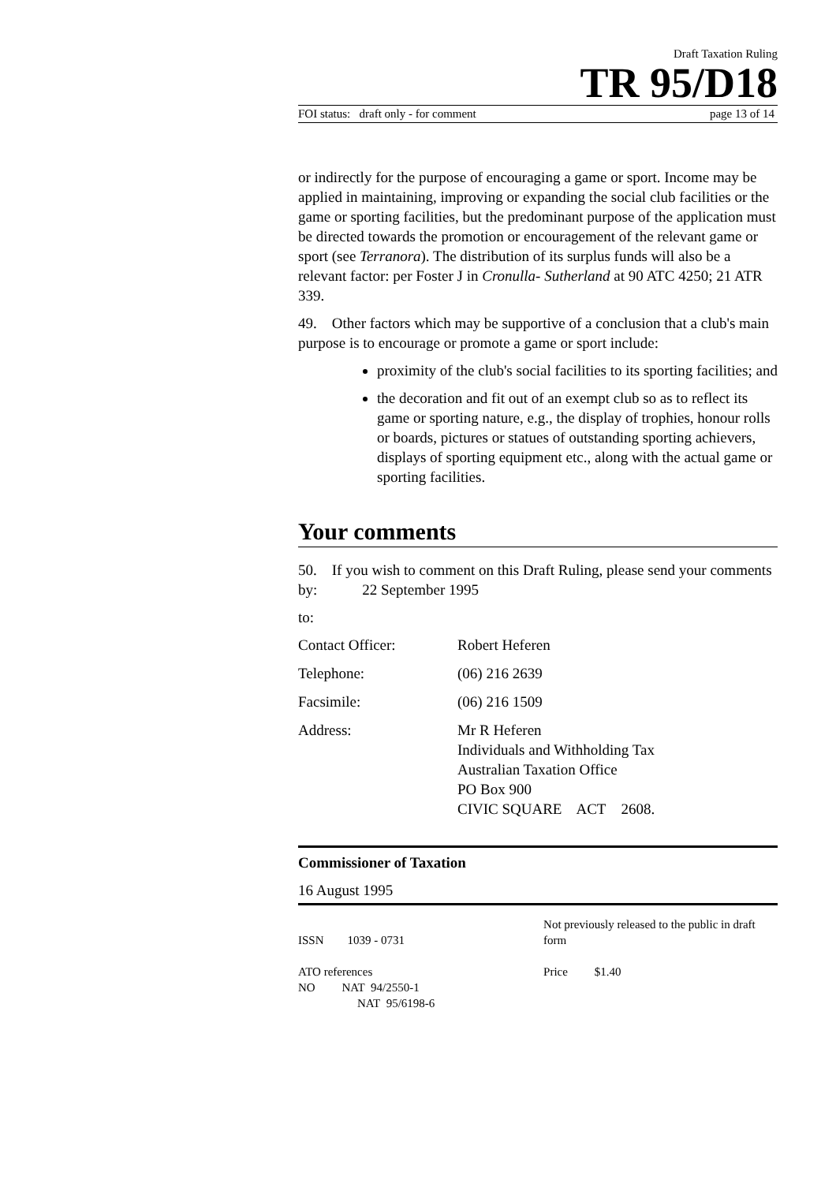Draft Taxation Ruling
TR 95/D18
FOI status: draft only - for comment page 13 of 14
or indirectly for the purpose of encouraging a game or sport. Income may be applied in maintaining, improving or expanding the social club facilities or the game or sporting facilities, but the predominant purpose of the application must be directed towards the promotion or encouragement of the relevant game or sport (see Terranora). The distribution of its surplus funds will also be a relevant factor: per Foster J in Cronulla- Sutherland at 90 ATC 4250; 21 ATR 339.
49. Other factors which may be supportive of a conclusion that a club's main purpose is to encourage or promote a game or sport include:
proximity of the club's social facilities to its sporting facilities; and
the decoration and fit out of an exempt club so as to reflect its game or sporting nature, e.g., the display of trophies, honour rolls or boards, pictures or statues of outstanding sporting achievers, displays of sporting equipment etc., along with the actual game or sporting facilities.
Your comments
50. If you wish to comment on this Draft Ruling, please send your comments by: 22 September 1995
to:
Contact Officer: Robert Heferen
Telephone: (06) 216 2639
Facsimile: (06) 216 1509
Address: Mr R Heferen
Individuals and Withholding Tax
Australian Taxation Office
PO Box 900
CIVIC SQUARE ACT 2608.
Commissioner of Taxation
16 August 1995
ISSN 1039 - 0731
ATO references
NO NAT 94/2550-1
NAT 95/6198-6
Not previously released to the public in draft form
Price $1.40